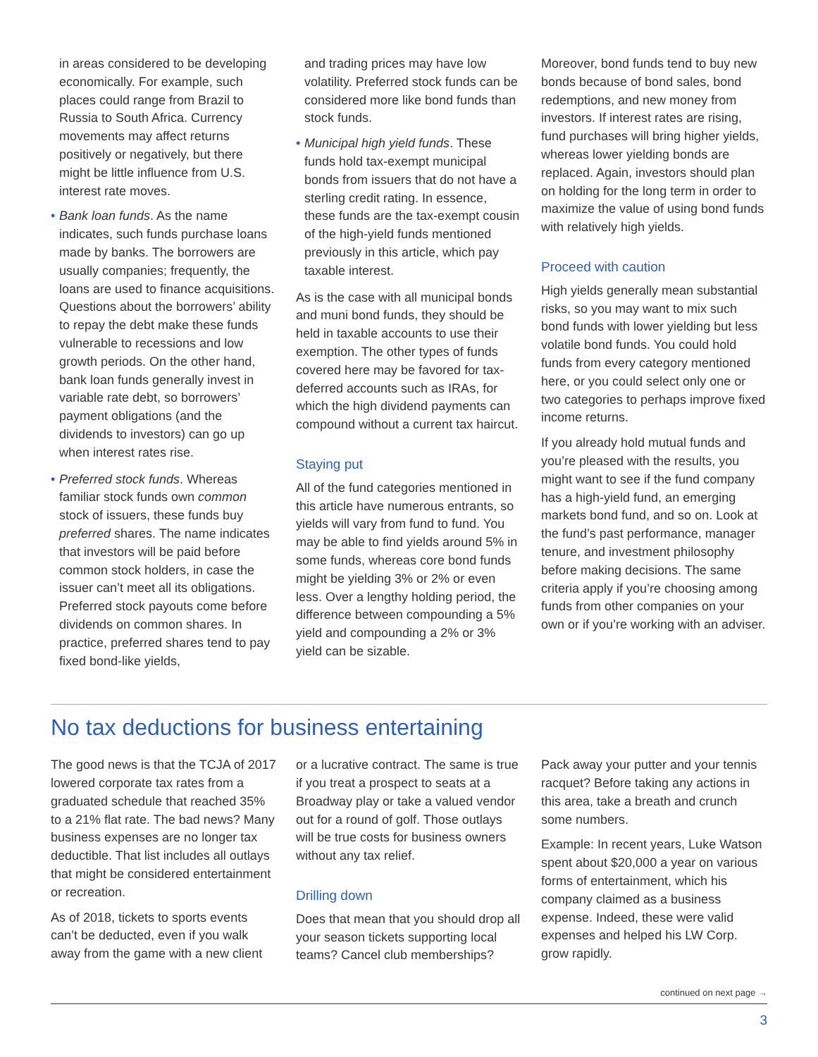in areas considered to be developing economically. For example, such places could range from Brazil to Russia to South Africa. Currency movements may affect returns positively or negatively, but there might be little influence from U.S. interest rate moves.
• Bank loan funds. As the name indicates, such funds purchase loans made by banks. The borrowers are usually companies; frequently, the loans are used to finance acquisitions. Questions about the borrowers’ ability to repay the debt make these funds vulnerable to recessions and low growth periods. On the other hand, bank loan funds generally invest in variable rate debt, so borrowers’ payment obligations (and the dividends to investors) can go up when interest rates rise.
• Preferred stock funds. Whereas familiar stock funds own common stock of issuers, these funds buy preferred shares. The name indicates that investors will be paid before common stock holders, in case the issuer can’t meet all its obligations. Preferred stock payouts come before dividends on common shares. In practice, preferred shares tend to pay fixed bond-like yields,
and trading prices may have low volatility. Preferred stock funds can be considered more like bond funds than stock funds.
• Municipal high yield funds. These funds hold tax-exempt municipal bonds from issuers that do not have a sterling credit rating. In essence, these funds are the tax-exempt cousin of the high-yield funds mentioned previously in this article, which pay taxable interest.
As is the case with all municipal bonds and muni bond funds, they should be held in taxable accounts to use their exemption. The other types of funds covered here may be favored for tax-deferred accounts such as IRAs, for which the high dividend payments can compound without a current tax haircut.
Staying put
All of the fund categories mentioned in this article have numerous entrants, so yields will vary from fund to fund. You may be able to find yields around 5% in some funds, whereas core bond funds might be yielding 3% or 2% or even less. Over a lengthy holding period, the difference between compounding a 5% yield and compounding a 2% or 3% yield can be sizable.
Moreover, bond funds tend to buy new bonds because of bond sales, bond redemptions, and new money from investors. If interest rates are rising, fund purchases will bring higher yields, whereas lower yielding bonds are replaced. Again, investors should plan on holding for the long term in order to maximize the value of using bond funds with relatively high yields.
Proceed with caution
High yields generally mean substantial risks, so you may want to mix such bond funds with lower yielding but less volatile bond funds. You could hold funds from every category mentioned here, or you could select only one or two categories to perhaps improve fixed income returns.
If you already hold mutual funds and you’re pleased with the results, you might want to see if the fund company has a high-yield fund, an emerging markets bond fund, and so on. Look at the fund’s past performance, manager tenure, and investment philosophy before making decisions. The same criteria apply if you’re choosing among funds from other companies on your own or if you’re working with an adviser.
No tax deductions for business entertaining
The good news is that the TCJA of 2017 lowered corporate tax rates from a graduated schedule that reached 35% to a 21% flat rate. The bad news? Many business expenses are no longer tax deductible. That list includes all outlays that might be considered entertainment or recreation.
As of 2018, tickets to sports events can’t be deducted, even if you walk away from the game with a new client
or a lucrative contract. The same is true if you treat a prospect to seats at a Broadway play or take a valued vendor out for a round of golf. Those outlays will be true costs for business owners without any tax relief.
Drilling down
Does that mean that you should drop all your season tickets supporting local teams? Cancel club memberships?
Pack away your putter and your tennis racquet? Before taking any actions in this area, take a breath and crunch some numbers.
Example: In recent years, Luke Watson spent about $20,000 a year on various forms of entertainment, which his company claimed as a business expense. Indeed, these were valid expenses and helped his LW Corp. grow rapidly.
continued on next page →
3